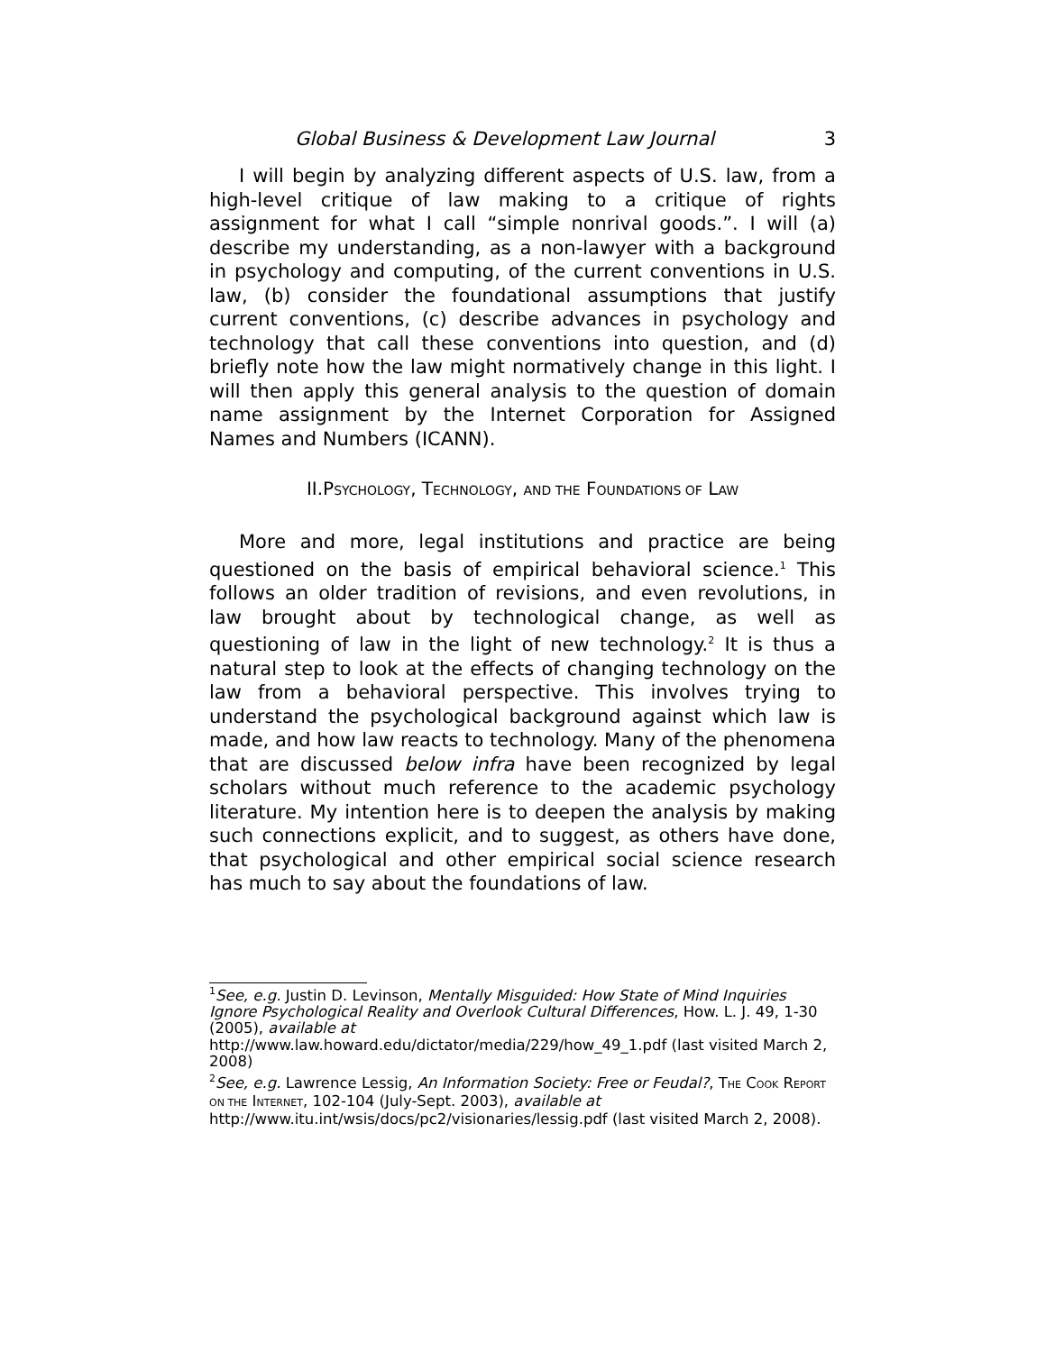Global Business & Development Law Journal 3
I will begin by analyzing different aspects of U.S. law, from a high-level critique of law making to a critique of rights assignment for what I call “simple nonrival goods.”. I will (a) describe my understanding, as a non-lawyer with a background in psychology and computing, of the current conventions in U.S. law, (b) consider the foundational assumptions that justify current conventions, (c) describe advances in psychology and technology that call these conventions into question, and (d) briefly note how the law might normatively change in this light. I will then apply this general analysis to the question of domain name assignment by the Internet Corporation for Assigned Names and Numbers (ICANN).
II.PSYCHOLOGY, TECHNOLOGY, AND THE FOUNDATIONS OF LAW
More and more, legal institutions and practice are being questioned on the basis of empirical behavioral science.<sup>1</sup> This follows an older tradition of revisions, and even revolutions, in law brought about by technological change, as well as questioning of law in the light of new technology.<sup>2</sup> It is thus a natural step to look at the effects of changing technology on the law from a behavioral perspective. This involves trying to understand the psychological background against which law is made, and how law reacts to technology. Many of the phenomena that are discussed below infra have been recognized by legal scholars without much reference to the academic psychology literature. My intention here is to deepen the analysis by making such connections explicit, and to suggest, as others have done, that psychological and other empirical social science research has much to say about the foundations of law.
<sup>1</sup> See, e.g. Justin D. Levinson, Mentally Misguided: How State of Mind Inquiries Ignore Psychological Reality and Overlook Cultural Differences, How. L. J. 49, 1-30 (2005), available at
http://www.law.howard.edu/dictator/media/229/how_49_1.pdf (last visited March 2, 2008)
<sup>2</sup> See, e.g. Lawrence Lessig, An Information Society: Free or Feudal?, THE COOK REPORT ON THE INTERNET, 102-104 (July-Sept. 2003), available at http://www.itu.int/wsis/docs/pc2/visionaries/lessig.pdf (last visited March 2, 2008).